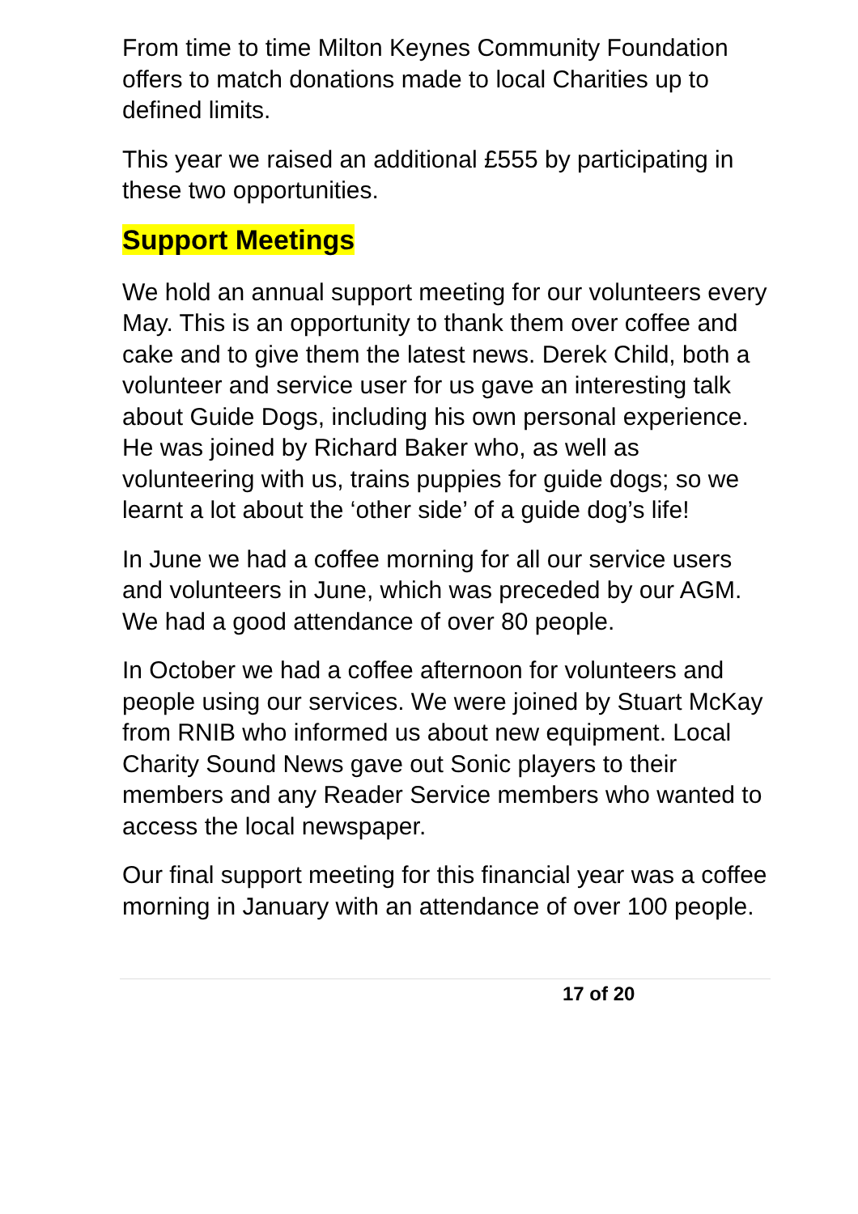From time to time Milton Keynes Community Foundation offers to match donations made to local Charities up to defined limits.
This year we raised an additional £555 by participating in these two opportunities.
Support Meetings
We hold an annual support meeting for our volunteers every May. This is an opportunity to thank them over coffee and cake and to give them the latest news. Derek Child, both a volunteer and service user for us gave an interesting talk about Guide Dogs, including his own personal experience. He was joined by Richard Baker who, as well as volunteering with us, trains puppies for guide dogs; so we learnt a lot about the ‘other side’ of a guide dog’s life!
In June we had a coffee morning for all our service users and volunteers in June, which was preceded by our AGM. We had a good attendance of over 80 people.
In October we had a coffee afternoon for volunteers and people using our services. We were joined by Stuart McKay from RNIB who informed us about new equipment. Local Charity Sound News gave out Sonic players to their members and any Reader Service members who wanted to access the local newspaper.
Our final support meeting for this financial year was a coffee morning in January with an attendance of over 100 people.
17 of 20